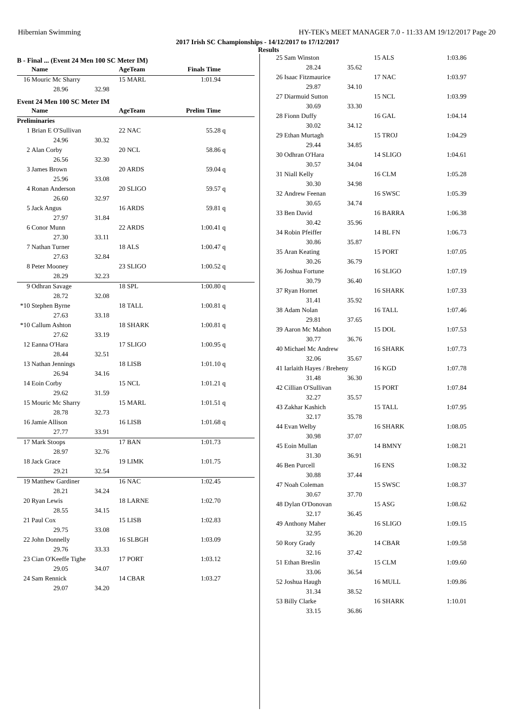Hibernian Swimming HY-TEK's MEET MANAGER 7.0 - 11:33 AM 19/12/2017 Page 20
2017 Irish SC Championships - 14/12/2017 to 17/12/2017
Results
B - Final ... (Event 24 Men 100 SC Meter IM)
| | Name | | AgeTeam | Finals Time | |
| --- | --- | --- | --- | --- | --- |
| 16 | Mouric Mc Sharry | | 15 MARL | 1:01.94 | |
| | 28.96 | 32.98 | | | |
Event 24 Men 100 SC Meter IM
| | Name | | AgeTeam | Prelim Time | |
| --- | --- | --- | --- | --- | --- |
| Preliminaries | | | | | |
| 1 | Brian E O'Sullivan | | 22 NAC | 55.28 | q |
| | 24.96 | 30.32 | | | |
| 2 | Alan Corby | | 20 NCL | 58.86 | q |
| | 26.56 | 32.30 | | | |
| 3 | James Brown | | 20 ARDS | 59.04 | q |
| | 25.96 | 33.08 | | | |
| 4 | Ronan Anderson | | 20 SLIGO | 59.57 | q |
| | 26.60 | 32.97 | | | |
| 5 | Jack Angus | | 16 ARDS | 59.81 | q |
| | 27.97 | 31.84 | | | |
| 6 | Conor Munn | | 22 ARDS | 1:00.41 | q |
| | 27.30 | 33.11 | | | |
| 7 | Nathan Turner | | 18 ALS | 1:00.47 | q |
| | 27.63 | 32.84 | | | |
| 8 | Peter Mooney | | 23 SLIGO | 1:00.52 | q |
| | 28.29 | 32.23 | | | |
| 9 | Odhran Savage | | 18 SPL | 1:00.80 | q |
| | 28.72 | 32.08 | | | |
| *10 | Stephen Byrne | | 18 TALL | 1:00.81 | q |
| | 27.63 | 33.18 | | | |
| *10 | Callum Ashton | | 18 SHARK | 1:00.81 | q |
| | 27.62 | 33.19 | | | |
| 12 | Eanna O'Hara | | 17 SLIGO | 1:00.95 | q |
| | 28.44 | 32.51 | | | |
| 13 | Nathan Jennings | | 18 LISB | 1:01.10 | q |
| | 26.94 | 34.16 | | | |
| 14 | Eoin Corby | | 15 NCL | 1:01.21 | q |
| | 29.62 | 31.59 | | | |
| 15 | Mouric Mc Sharry | | 15 MARL | 1:01.51 | q |
| | 28.78 | 32.73 | | | |
| 16 | Jamie Allison | | 16 LISB | 1:01.68 | q |
| | 27.77 | 33.91 | | | |
| 17 | Mark Stoops | | 17 BAN | 1:01.73 | |
| | 28.97 | 32.76 | | | |
| 18 | Jack Grace | | 19 LIMK | 1:01.75 | |
| | 29.21 | 32.54 | | | |
| 19 | Matthew Gardiner | | 16 NAC | 1:02.45 | |
| | 28.21 | 34.24 | | | |
| 20 | Ryan Lewis | | 18 LARNE | 1:02.70 | |
| | 28.55 | 34.15 | | | |
| 21 | Paul Cox | | 15 LISB | 1:02.83 | |
| | 29.75 | 33.08 | | | |
| 22 | John Donnelly | | 16 SLBGH | 1:03.09 | |
| | 29.76 | 33.33 | | | |
| 23 | Cian O'Keeffe Tighe | | 17 PORT | 1:03.12 | |
| | 29.05 | 34.07 | | | |
| 24 | Sam Rennick | | 14 CBAR | 1:03.27 | |
| | 29.07 | 34.20 | | | |
| 25 | Sam Winston | | 15 ALS | 1:03.86 |
| | 28.24 | 35.62 | | |
| 26 | Isaac Fitzmaurice | | 17 NAC | 1:03.97 |
| | 29.87 | 34.10 | | |
| 27 | Diarmuid Sutton | | 15 NCL | 1:03.99 |
| | 30.69 | 33.30 | | |
| 28 | Fionn Duffy | | 16 GAL | 1:04.14 |
| | 30.02 | 34.12 | | |
| 29 | Ethan Murtagh | | 15 TROJ | 1:04.29 |
| | 29.44 | 34.85 | | |
| 30 | Odhran O'Hara | | 14 SLIGO | 1:04.61 |
| | 30.57 | 34.04 | | |
| 31 | Niall Kelly | | 16 CLM | 1:05.28 |
| | 30.30 | 34.98 | | |
| 32 | Andrew Feenan | | 16 SWSC | 1:05.39 |
| | 30.65 | 34.74 | | |
| 33 | Ben David | | 16 BARRA | 1:06.38 |
| | 30.42 | 35.96 | | |
| 34 | Robin Pfeiffer | | 14 BL FN | 1:06.73 |
| | 30.86 | 35.87 | | |
| 35 | Aran Keating | | 15 PORT | 1:07.05 |
| | 30.26 | 36.79 | | |
| 36 | Joshua Fortune | | 16 SLIGO | 1:07.19 |
| | 30.79 | 36.40 | | |
| 37 | Ryan Hornet | | 16 SHARK | 1:07.33 |
| | 31.41 | 35.92 | | |
| 38 | Adam Nolan | | 16 TALL | 1:07.46 |
| | 29.81 | 37.65 | | |
| 39 | Aaron Mc Mahon | | 15 DOL | 1:07.53 |
| | 30.77 | 36.76 | | |
| 40 | Michael Mc Andrew | | 16 SHARK | 1:07.73 |
| | 32.06 | 35.67 | | |
| 41 | Iarlaith Hayes / Breheny | | 16 KGD | 1:07.78 |
| | 31.48 | 36.30 | | |
| 42 | Cillian O'Sullivan | | 15 PORT | 1:07.84 |
| | 32.27 | 35.57 | | |
| 43 | Zakhar Kashich | | 15 TALL | 1:07.95 |
| | 32.17 | 35.78 | | |
| 44 | Evan Welby | | 16 SHARK | 1:08.05 |
| | 30.98 | 37.07 | | |
| 45 | Eoin Mullan | | 14 BMNY | 1:08.21 |
| | 31.30 | 36.91 | | |
| 46 | Ben Purcell | | 16 ENS | 1:08.32 |
| | 30.88 | 37.44 | | |
| 47 | Noah Coleman | | 15 SWSC | 1:08.37 |
| | 30.67 | 37.70 | | |
| 48 | Dylan O'Donovan | | 15 ASG | 1:08.62 |
| | 32.17 | 36.45 | | |
| 49 | Anthony Maher | | 16 SLIGO | 1:09.15 |
| | 32.95 | 36.20 | | |
| 50 | Rory Grady | | 14 CBAR | 1:09.58 |
| | 32.16 | 37.42 | | |
| 51 | Ethan Breslin | | 15 CLM | 1:09.60 |
| | 33.06 | 36.54 | | |
| 52 | Joshua Haugh | | 16 MULL | 1:09.86 |
| | 31.34 | 38.52 | | |
| 53 | Billy Clarke | | 16 SHARK | 1:10.01 |
| | 33.15 | 36.86 | | |